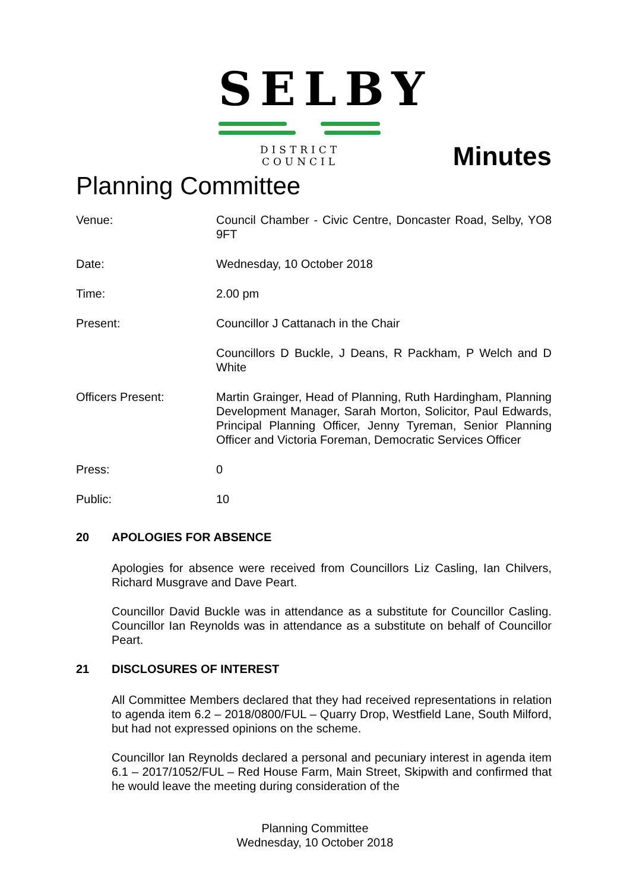SELBY
DISTRICT COUNCIL
Minutes
Planning Committee
Venue: Council Chamber - Civic Centre, Doncaster Road, Selby, YO8 9FT
Date: Wednesday, 10 October 2018
Time: 2.00 pm
Present: Councillor J Cattanach in the Chair
Councillors D Buckle, J Deans, R Packham, P Welch and D White
Officers Present: Martin Grainger, Head of Planning, Ruth Hardingham, Planning Development Manager, Sarah Morton, Solicitor, Paul Edwards, Principal Planning Officer, Jenny Tyreman, Senior Planning Officer and Victoria Foreman, Democratic Services Officer
Press: 0
Public: 10
20 APOLOGIES FOR ABSENCE
Apologies for absence were received from Councillors Liz Casling, Ian Chilvers, Richard Musgrave and Dave Peart.
Councillor David Buckle was in attendance as a substitute for Councillor Casling. Councillor Ian Reynolds was in attendance as a substitute on behalf of Councillor Peart.
21 DISCLOSURES OF INTEREST
All Committee Members declared that they had received representations in relation to agenda item 6.2 – 2018/0800/FUL – Quarry Drop, Westfield Lane, South Milford, but had not expressed opinions on the scheme.
Councillor Ian Reynolds declared a personal and pecuniary interest in agenda item 6.1 – 2017/1052/FUL – Red House Farm, Main Street, Skipwith and confirmed that he would leave the meeting during consideration of the
Planning Committee
Wednesday, 10 October 2018